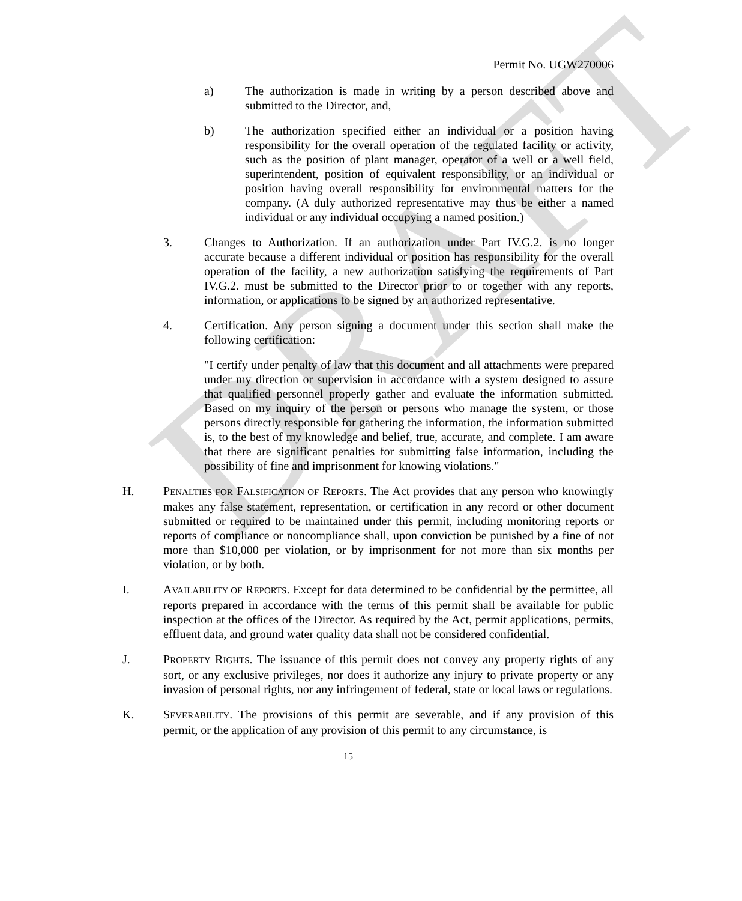DRAFT
Permit No. UGW270006
a) The authorization is made in writing by a person described above and submitted to the Director, and,
b) The authorization specified either an individual or a position having responsibility for the overall operation of the regulated facility or activity, such as the position of plant manager, operator of a well or a well field, superintendent, position of equivalent responsibility, or an individual or position having overall responsibility for environmental matters for the company. (A duly authorized representative may thus be either a named individual or any individual occupying a named position.)
3. Changes to Authorization. If an authorization under Part IV.G.2. is no longer accurate because a different individual or position has responsibility for the overall operation of the facility, a new authorization satisfying the requirements of Part IV.G.2. must be submitted to the Director prior to or together with any reports, information, or applications to be signed by an authorized representative.
4. Certification. Any person signing a document under this section shall make the following certification:
"I certify under penalty of law that this document and all attachments were prepared under my direction or supervision in accordance with a system designed to assure that qualified personnel properly gather and evaluate the information submitted. Based on my inquiry of the person or persons who manage the system, or those persons directly responsible for gathering the information, the information submitted is, to the best of my knowledge and belief, true, accurate, and complete. I am aware that there are significant penalties for submitting false information, including the possibility of fine and imprisonment for knowing violations."
H. PENALTIES FOR FALSIFICATION OF REPORTS. The Act provides that any person who knowingly makes any false statement, representation, or certification in any record or other document submitted or required to be maintained under this permit, including monitoring reports or reports of compliance or noncompliance shall, upon conviction be punished by a fine of not more than $10,000 per violation, or by imprisonment for not more than six months per violation, or by both.
I. AVAILABILITY OF REPORTS. Except for data determined to be confidential by the permittee, all reports prepared in accordance with the terms of this permit shall be available for public inspection at the offices of the Director. As required by the Act, permit applications, permits, effluent data, and ground water quality data shall not be considered confidential.
J. PROPERTY RIGHTS. The issuance of this permit does not convey any property rights of any sort, or any exclusive privileges, nor does it authorize any injury to private property or any invasion of personal rights, nor any infringement of federal, state or local laws or regulations.
K. SEVERABILITY. The provisions of this permit are severable, and if any provision of this permit, or the application of any provision of this permit to any circumstance, is
15